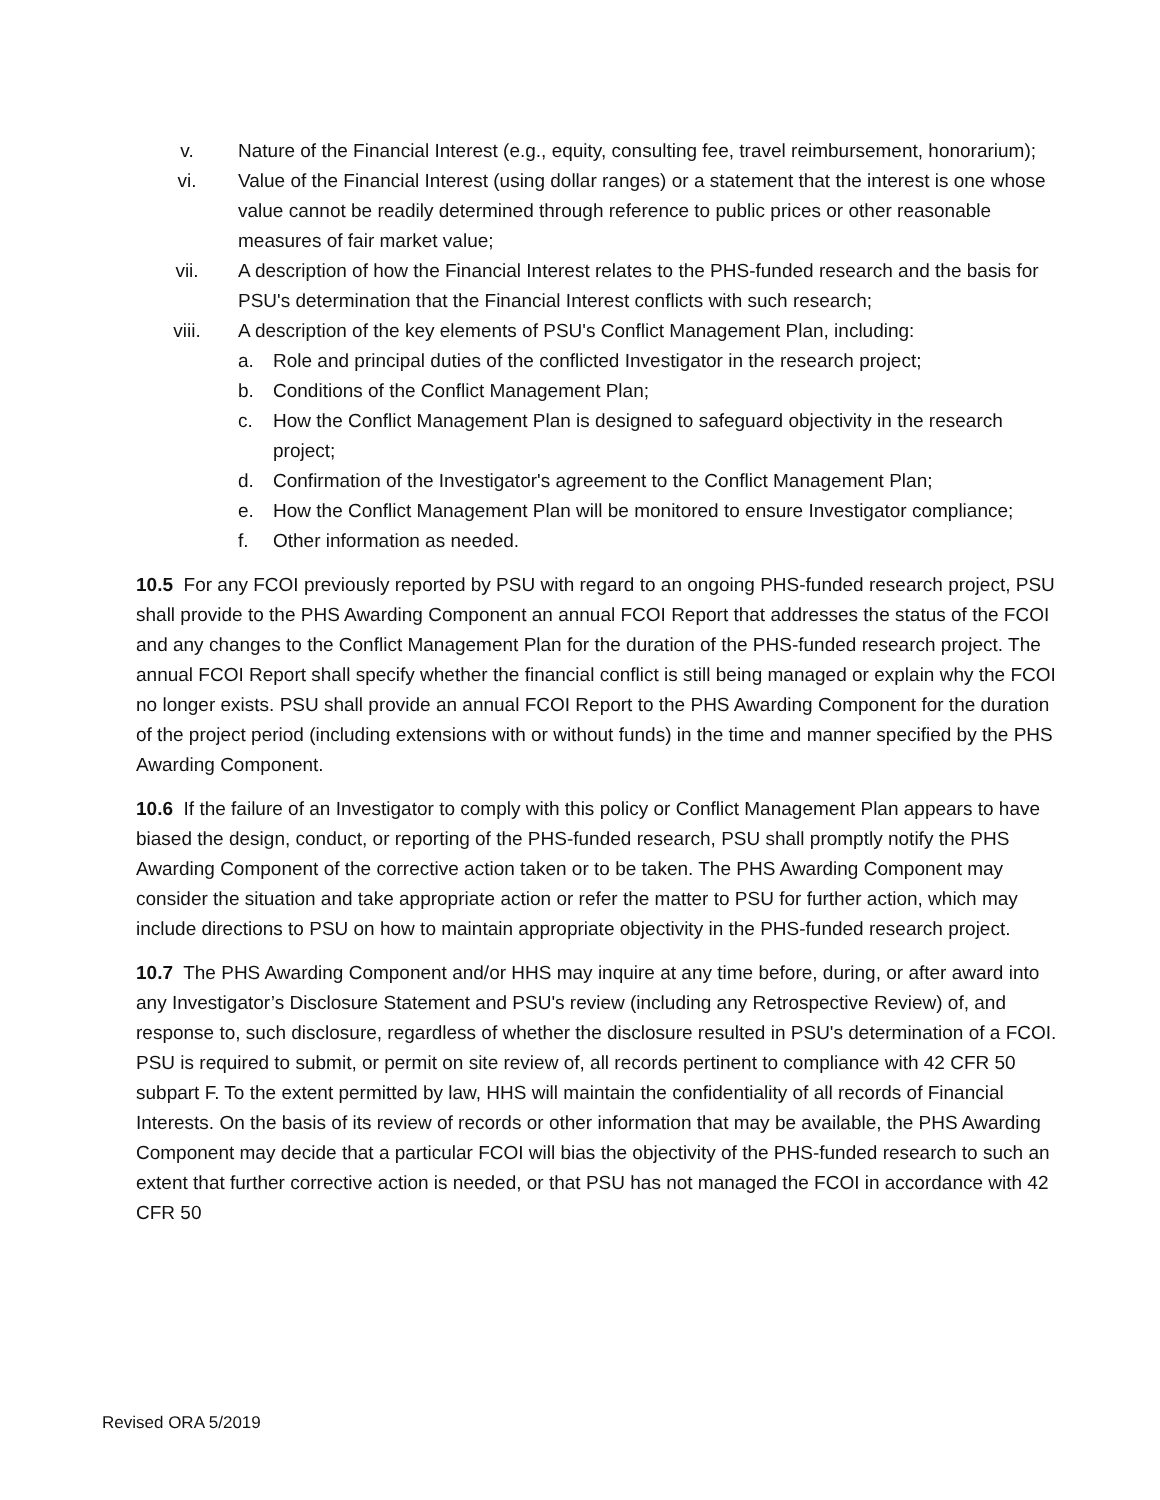v. Nature of the Financial Interest (e.g., equity, consulting fee, travel reimbursement, honorarium);
vi. Value of the Financial Interest (using dollar ranges) or a statement that the interest is one whose value cannot be readily determined through reference to public prices or other reasonable measures of fair market value;
vii. A description of how the Financial Interest relates to the PHS-funded research and the basis for PSU's determination that the Financial Interest conflicts with such research;
viii. A description of the key elements of PSU's Conflict Management Plan, including:
a. Role and principal duties of the conflicted Investigator in the research project;
b. Conditions of the Conflict Management Plan;
c. How the Conflict Management Plan is designed to safeguard objectivity in the research project;
d. Confirmation of the Investigator's agreement to the Conflict Management Plan;
e. How the Conflict Management Plan will be monitored to ensure Investigator compliance;
f. Other information as needed.
10.5 For any FCOI previously reported by PSU with regard to an ongoing PHS-funded research project, PSU shall provide to the PHS Awarding Component an annual FCOI Report that addresses the status of the FCOI and any changes to the Conflict Management Plan for the duration of the PHS-funded research project. The annual FCOI Report shall specify whether the financial conflict is still being managed or explain why the FCOI no longer exists. PSU shall provide an annual FCOI Report to the PHS Awarding Component for the duration of the project period (including extensions with or without funds) in the time and manner specified by the PHS Awarding Component.
10.6 If the failure of an Investigator to comply with this policy or Conflict Management Plan appears to have biased the design, conduct, or reporting of the PHS-funded research, PSU shall promptly notify the PHS Awarding Component of the corrective action taken or to be taken. The PHS Awarding Component may consider the situation and take appropriate action or refer the matter to PSU for further action, which may include directions to PSU on how to maintain appropriate objectivity in the PHS-funded research project.
10.7 The PHS Awarding Component and/or HHS may inquire at any time before, during, or after award into any Investigator’s Disclosure Statement and PSU's review (including any Retrospective Review) of, and response to, such disclosure, regardless of whether the disclosure resulted in PSU's determination of a FCOI. PSU is required to submit, or permit on site review of, all records pertinent to compliance with 42 CFR 50 subpart F. To the extent permitted by law, HHS will maintain the confidentiality of all records of Financial Interests. On the basis of its review of records or other information that may be available, the PHS Awarding Component may decide that a particular FCOI will bias the objectivity of the PHS-funded research to such an extent that further corrective action is needed, or that PSU has not managed the FCOI in accordance with 42 CFR 50
Revised ORA 5/2019